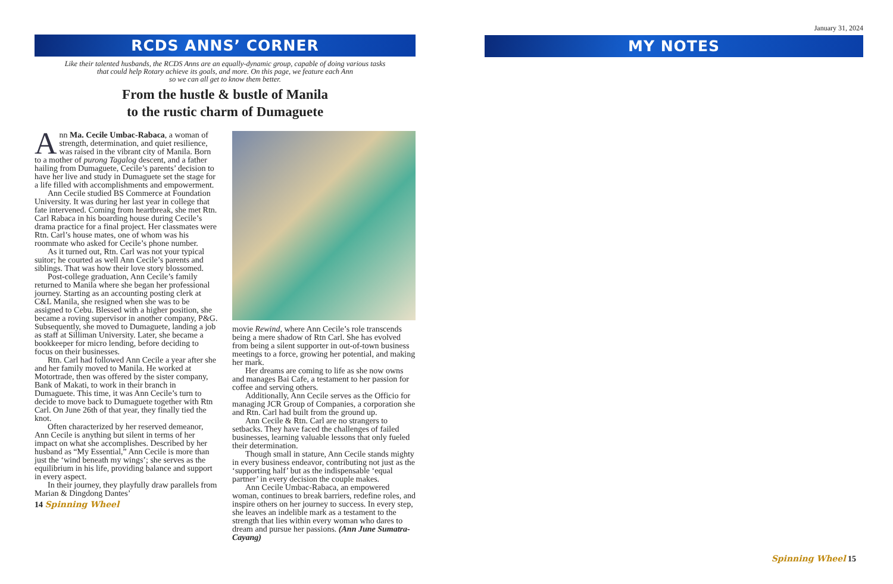RCDS ANNS’ CORNER
Like their talented husbands, the RCDS Anns are an equally-dynamic group, capable of doing various tasks
that could help Rotary achieve its goals, and more. On this page, we feature each Ann
so we can all get to know them better.
From the hustle & bustle of Manila
to the rustic charm of Dumaguete
Ann Ma. Cecile Umbac-Rabaca, a woman of strength, determination, and quiet resilience, was raised in the vibrant city of Manila. Born to a mother of purong Tagalog descent, and a father hailing from Dumaguete, Cecile’s parents’ decision to have her live and study in Dumaguete set the stage for a life filled with accomplishments and empowerment.
Ann Cecile studied BS Commerce at Foundation University. It was during her last year in college that fate intervened. Coming from heartbreak, she met Rtn. Carl Rabaca in his boarding house during Cecile’s drama practice for a final project. Her classmates were Rtn. Carl’s house mates, one of whom was his roommate who asked for Cecile’s phone number.
As it turned out, Rtn. Carl was not your typical suitor; he courted as well Ann Cecile’s parents and siblings. That was how their love story blossomed.
Post-college graduation, Ann Cecile’s family returned to Manila where she began her professional journey. Starting as an accounting posting clerk at C&L Manila, she resigned when she was to be assigned to Cebu. Blessed with a higher position, she became a roving supervisor in another company, P&G. Subsequently, she moved to Dumaguete, landing a job as staff at Silliman University. Later, she became a bookkeeper for micro lending, before deciding to focus on their businesses.
Rtn. Carl had followed Ann Cecile a year after she and her family moved to Manila. He worked at Motortrade, then was offered by the sister company, Bank of Makati, to work in their branch in Dumaguete. This time, it was Ann Cecile’s turn to decide to move back to Dumaguete together with Rtn Carl. On June 26th of that year, they finally tied the knot.
Often characterized by her reserved demeanor, Ann Cecile is anything but silent in terms of her impact on what she accomplishes. Described by her husband as “My Essential,” Ann Cecile is more than just the ‘wind beneath my wings’; she serves as the equilibrium in his life, providing balance and support in every aspect.
In their journey, they playfully draw parallels from Marian & Dingdong Dantes’
14 Spinning Wheel
movie Rewind, where Ann Cecile’s role transcends being a mere shadow of Rtn Carl. She has evolved from being a silent supporter in out-of-town business meetings to a force, growing her potential, and making her mark.
Her dreams are coming to life as she now owns and manages Bai Cafe, a testament to her passion for coffee and serving others.
Additionally, Ann Cecile serves as the Officio for managing JCR Group of Companies, a corporation she and Rtn. Carl had built from the ground up.
Ann Cecile & Rtn. Carl are no strangers to setbacks. They have faced the challenges of failed businesses, learning valuable lessons that only fueled their determination.
Though small in stature, Ann Cecile stands mighty in every business endeavor, contributing not just as the ‘supporting half’ but as the indispensable ‘equal partner’ in every decision the couple makes.
Ann Cecile Umbac-Rabaca, an empowered woman, continues to break barriers, redefine roles, and inspire others on her journey to success. In every step, she leaves an indelible mark as a testament to the strength that lies within every woman who dares to dream and pursue her passions. (Ann June Sumatra-Cayang)
January 31, 2024
MY NOTES
Spinning Wheel 15